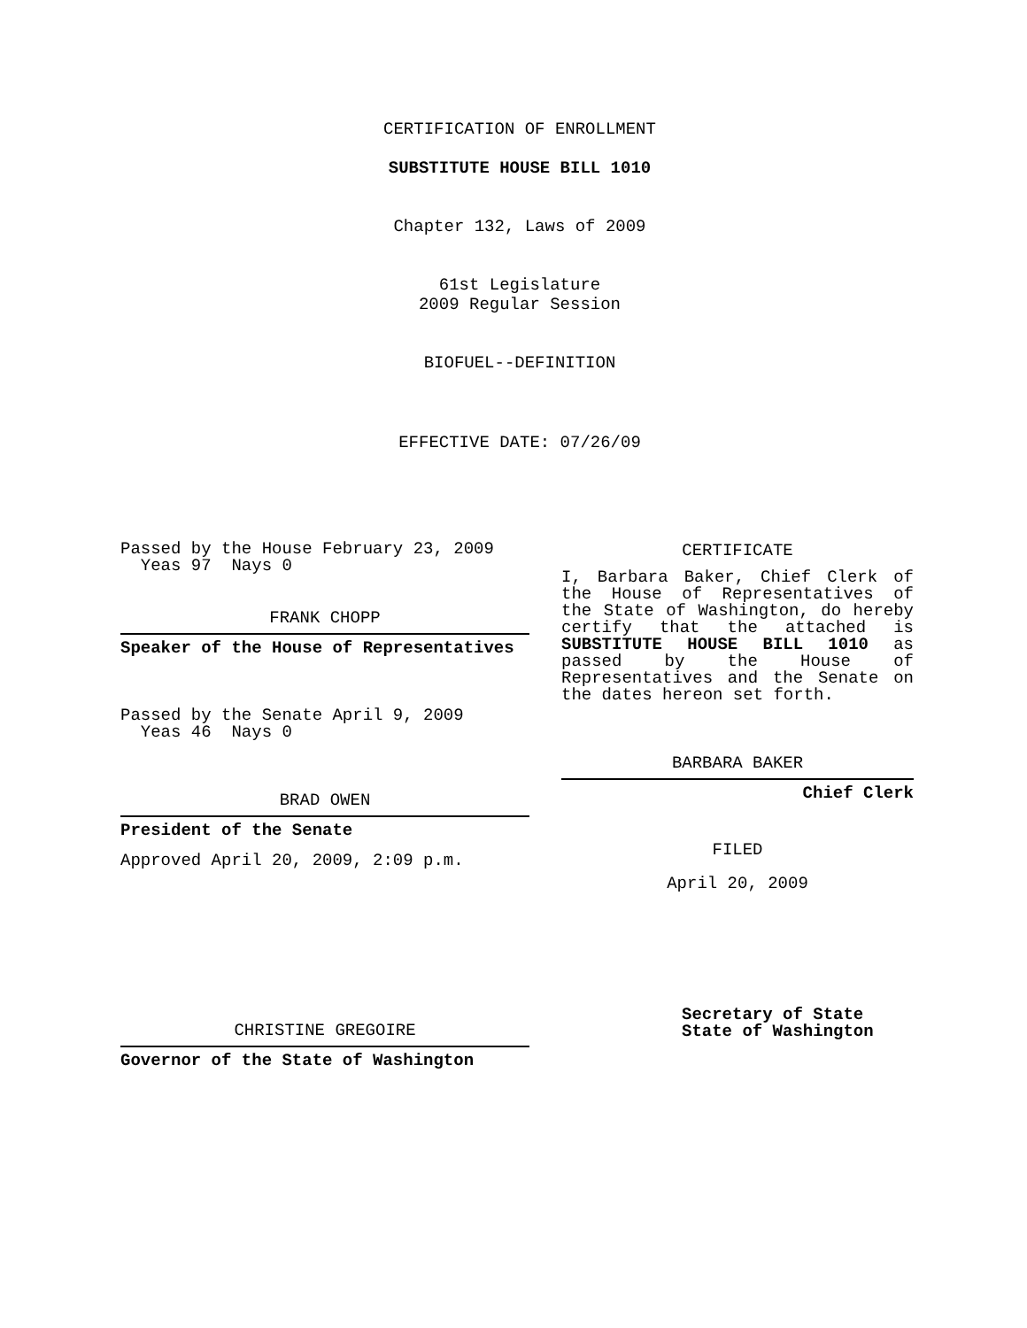CERTIFICATION OF ENROLLMENT
SUBSTITUTE HOUSE BILL 1010
Chapter 132, Laws of 2009
61st Legislature
2009 Regular Session
BIOFUEL--DEFINITION
EFFECTIVE DATE: 07/26/09
Passed by the House February 23, 2009
Yeas 97 Nays 0
FRANK CHOPP
Speaker of the House of Representatives
Passed by the Senate April 9, 2009
Yeas 46 Nays 0
BRAD OWEN
President of the Senate
Approved April 20, 2009, 2:09 p.m.
CHRISTINE GREGOIRE
Governor of the State of Washington
CERTIFICATE
I, Barbara Baker, Chief Clerk of the House of Representatives of the State of Washington, do hereby certify that the attached is SUBSTITUTE HOUSE BILL 1010 as passed by the House of Representatives and the Senate on the dates hereon set forth.
BARBARA BAKER
Chief Clerk
FILED
April 20, 2009
Secretary of State
State of Washington